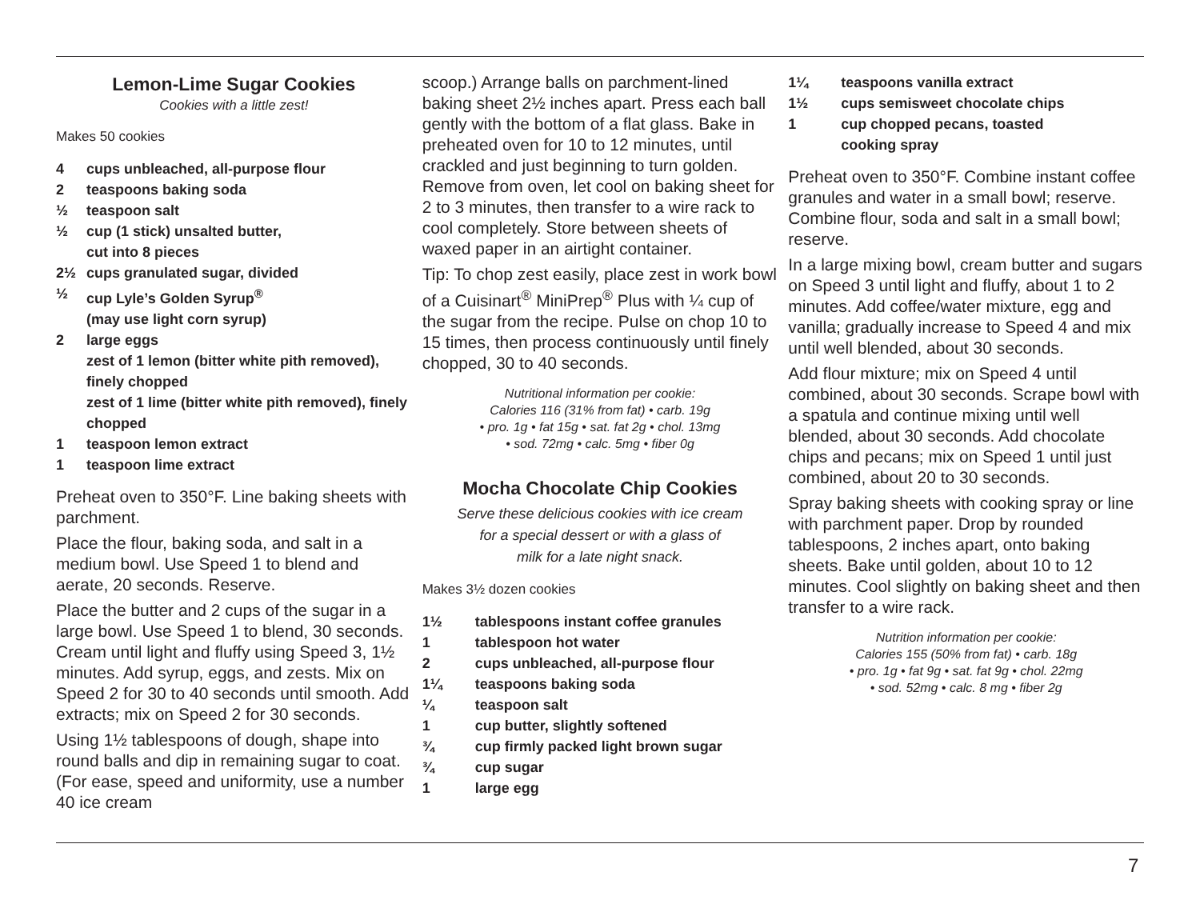Lemon-Lime Sugar Cookies
Cookies with a little zest!
Makes 50 cookies
4 cups unbleached, all-purpose flour
2 teaspoons baking soda
½ teaspoon salt
½ cup (1 stick) unsalted butter,
cut into 8 pieces
2½ cups granulated sugar, divided
½ cup Lyle’s Golden Syrup<sup>®</sup>
(may use light corn syrup)
2 large eggs
zest of 1 lemon (bitter white pith removed), finely chopped
zest of 1 lime (bitter white pith removed), finely chopped
1 teaspoon lemon extract
1 teaspoon lime extract
Preheat oven to 350°F. Line baking sheets with parchment.
Place the flour, baking soda, and salt in a medium bowl. Use Speed 1 to blend and aerate, 20 seconds. Reserve.
Place the butter and 2 cups of the sugar in a large bowl. Use Speed 1 to blend, 30 seconds. Cream until light and fluffy using Speed 3, 1½ minutes. Add syrup, eggs, and zests. Mix on Speed 2 for 30 to 40 seconds until smooth. Add extracts; mix on Speed 2 for 30 seconds.
Using 1½ tablespoons of dough, shape into round balls and dip in remaining sugar to coat. (For ease, speed and uniformity, use a number 40 ice cream
scoop.) Arrange balls on parchment-lined baking sheet 2½ inches apart. Press each ball gently with the bottom of a flat glass. Bake in preheated oven for 10 to 12 minutes, until crackled and just beginning to turn golden. Remove from oven, let cool on baking sheet for 2 to 3 minutes, then transfer to a wire rack to cool completely. Store between sheets of waxed paper in an airtight container.
Tip: To chop zest easily, place zest in work bowl of a Cuisinart<sup>®</sup> MiniPrep<sup>®</sup> Plus with ¼ cup of the sugar from the recipe. Pulse on chop 10 to 15 times, then process continuously until finely chopped, 30 to 40 seconds.
Nutritional information per cookie:
Calories 116 (31% from fat) • carb. 19g
• pro. 1g • fat 15g • sat. fat 2g • chol. 13mg
• sod. 72mg • calc. 5mg • fiber 0g
Mocha Chocolate Chip Cookies
Serve these delicious cookies with ice cream
for a special dessert or with a glass of
milk for a late night snack.
Makes 3½ dozen cookies
1½ tablespoons instant coffee granules
1 tablespoon hot water
2 cups unbleached, all-purpose flour
1¼ teaspoons baking soda
¼ teaspoon salt
1 cup butter, slightly softened
¾ cup firmly packed light brown sugar
¾ cup sugar
1 large egg
1¼ teaspoons vanilla extract
1½ cups semisweet chocolate chips
1 cup chopped pecans, toasted
cooking spray
Preheat oven to 350°F. Combine instant coffee granules and water in a small bowl; reserve. Combine flour, soda and salt in a small bowl; reserve.
In a large mixing bowl, cream butter and sugars on Speed 3 until light and fluffy, about 1 to 2 minutes. Add coffee/water mixture, egg and vanilla; gradually increase to Speed 4 and mix until well blended, about 30 seconds.
Add flour mixture; mix on Speed 4 until combined, about 30 seconds. Scrape bowl with a spatula and continue mixing until well blended, about 30 seconds. Add chocolate chips and pecans; mix on Speed 1 until just combined, about 20 to 30 seconds.
Spray baking sheets with cooking spray or line with parchment paper. Drop by rounded tablespoons, 2 inches apart, onto baking sheets. Bake until golden, about 10 to 12 minutes. Cool slightly on baking sheet and then transfer to a wire rack.
Nutrition information per cookie:
Calories 155 (50% from fat) • carb. 18g
• pro. 1g • fat 9g • sat. fat 9g • chol. 22mg
• sod. 52mg • calc. 8 mg • fiber 2g
7